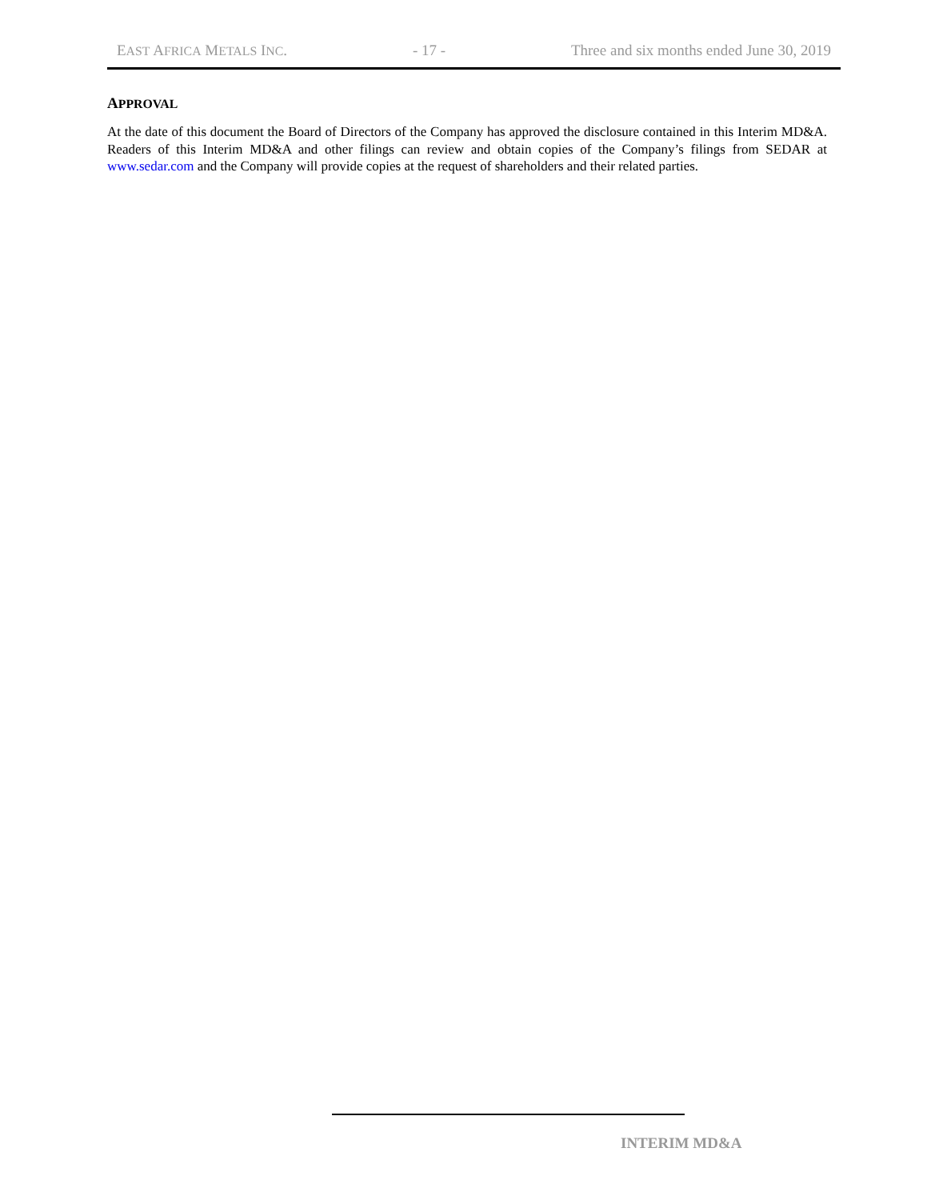EAST AFRICA METALS INC. - 17 - Three and six months ended June 30, 2019
APPROVAL
At the date of this document the Board of Directors of the Company has approved the disclosure contained in this Interim MD&A. Readers of this Interim MD&A and other filings can review and obtain copies of the Company’s filings from SEDAR at www.sedar.com and the Company will provide copies at the request of shareholders and their related parties.
INTERIM MD&A